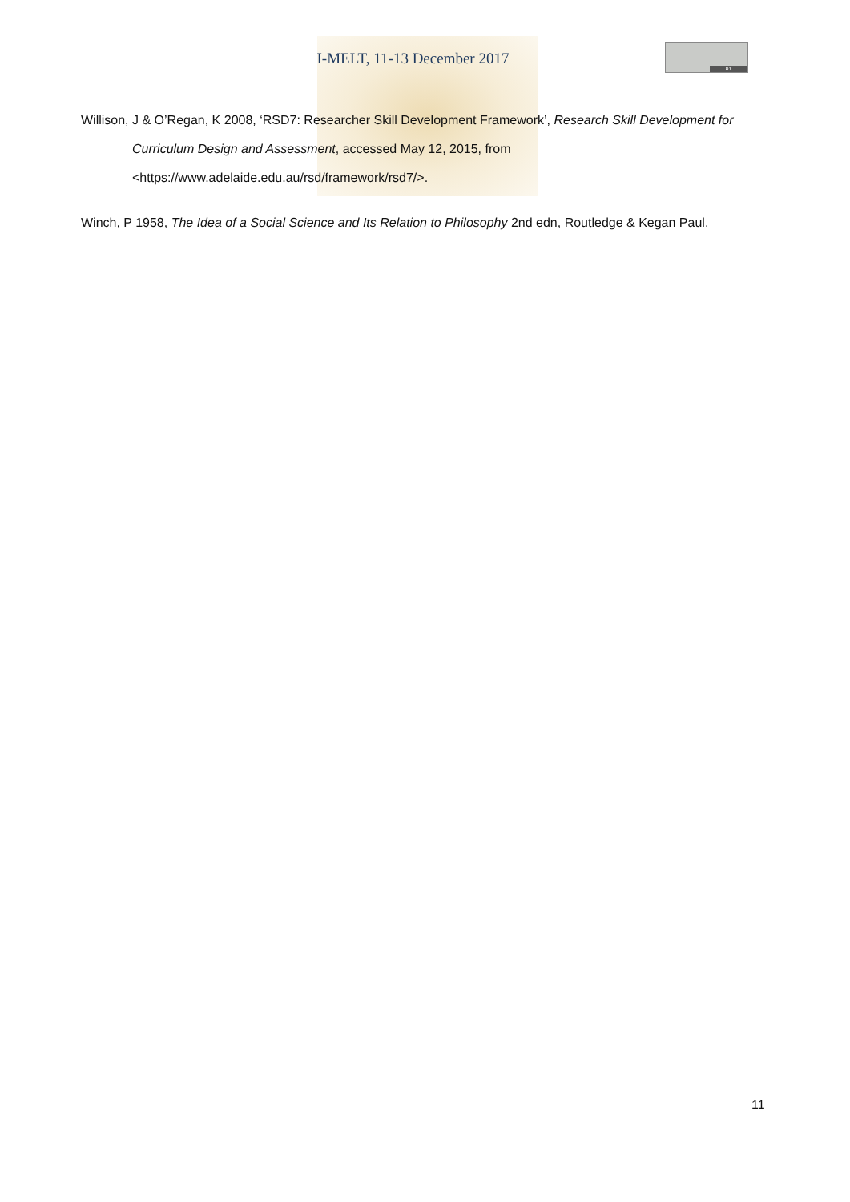BY
I-MELT, 11-13 December 2017
Willison, J & O’Regan, K 2008, ‘RSD7: Researcher Skill Development Framework’, Research Skill Development for Curriculum Design and Assessment, accessed May 12, 2015, from <https://www.adelaide.edu.au/rsd/framework/rsd7/>.
Winch, P 1958, The Idea of a Social Science and Its Relation to Philosophy 2nd edn, Routledge & Kegan Paul.
11